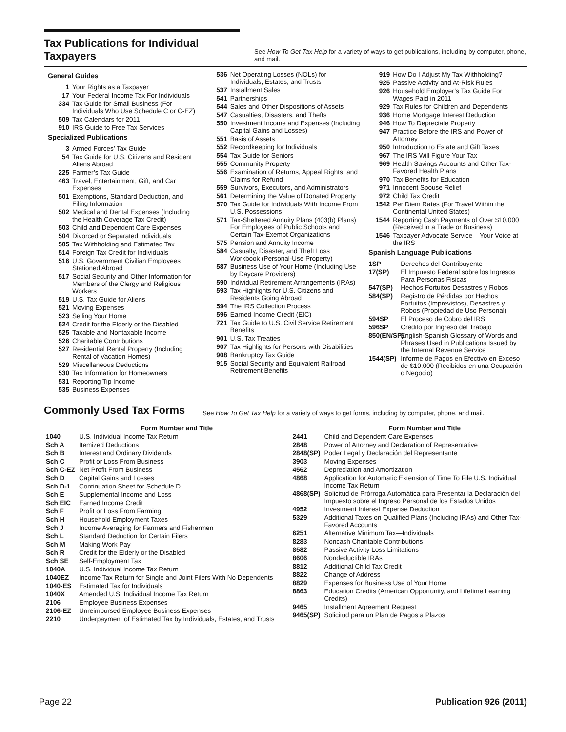Tax Publications for Individual Taxpayers
See How To Get Tax Help for a variety of ways to get publications, including by computer, phone, and mail.
General Guides
1 Your Rights as a Taxpayer
17 Your Federal Income Tax For Individuals
334 Tax Guide for Small Business (For Individuals Who Use Schedule C or C-EZ)
509 Tax Calendars for 2011
910 IRS Guide to Free Tax Services
Specialized Publications
3 Armed Forces’ Tax Guide
54 Tax Guide for U.S. Citizens and Resident Aliens Abroad
225 Farmer’s Tax Guide
463 Travel, Entertainment, Gift, and Car Expenses
501 Exemptions, Standard Deduction, and Filing Information
502 Medical and Dental Expenses (Including the Health Coverage Tax Credit)
503 Child and Dependent Care Expenses
504 Divorced or Separated Individuals
505 Tax Withholding and Estimated Tax
514 Foreign Tax Credit for Individuals
516 U.S. Government Civilian Employees Stationed Abroad
517 Social Security and Other Information for Members of the Clergy and Religious Workers
519 U.S. Tax Guide for Aliens
521 Moving Expenses
523 Selling Your Home
524 Credit for the Elderly or the Disabled
525 Taxable and Nontaxable Income
526 Charitable Contributions
527 Residential Rental Property (Including Rental of Vacation Homes)
529 Miscellaneous Deductions
530 Tax Information for Homeowners
531 Reporting Tip Income
535 Business Expenses
536 Net Operating Losses (NOLs) for Individuals, Estates, and Trusts
537 Installment Sales
541 Partnerships
544 Sales and Other Dispositions of Assets
547 Casualties, Disasters, and Thefts
550 Investment Income and Expenses (Including Capital Gains and Losses)
551 Basis of Assets
552 Recordkeeping for Individuals
554 Tax Guide for Seniors
555 Community Property
556 Examination of Returns, Appeal Rights, and Claims for Refund
559 Survivors, Executors, and Administrators
561 Determining the Value of Donated Property
570 Tax Guide for Individuals With Income From U.S. Possessions
571 Tax-Sheltered Annuity Plans (403(b) Plans) For Employees of Public Schools and Certain Tax-Exempt Organizations
575 Pension and Annuity Income
584 Casualty, Disaster, and Theft Loss Workbook (Personal-Use Property)
587 Business Use of Your Home (Including Use by Daycare Providers)
590 Individual Retirement Arrangements (IRAs)
593 Tax Highlights for U.S. Citizens and Residents Going Abroad
594 The IRS Collection Process
596 Earned Income Credit (EIC)
721 Tax Guide to U.S. Civil Service Retirement Benefits
901 U.S. Tax Treaties
907 Tax Highlights for Persons with Disabilities
908 Bankruptcy Tax Guide
915 Social Security and Equivalent Railroad Retirement Benefits
919 How Do I Adjust My Tax Withholding?
925 Passive Activity and At-Risk Rules
926 Household Employer’s Tax Guide For Wages Paid in 2011
929 Tax Rules for Children and Dependents
936 Home Mortgage Interest Deduction
946 How To Depreciate Property
947 Practice Before the IRS and Power of Attorney
950 Introduction to Estate and Gift Taxes
967 The IRS Will Figure Your Tax
969 Health Savings Accounts and Other Tax-Favored Health Plans
970 Tax Benefits for Education
971 Innocent Spouse Relief
972 Child Tax Credit
1542 Per Diem Rates (For Travel Within the Continental United States)
1544 Reporting Cash Payments of Over $10,000 (Received in a Trade or Business)
1546 Taxpayer Advocate Service – Your Voice at the IRS
Spanish Language Publications
1SP Derechos del Contribuyente
17(SP) El Impuesto Federal sobre los Ingresos Para Personas Fisicas
547(SP) Hechos Fortuitos Desastres y Robos
584(SP) Registro de Pérdidas por Hechos Fortuitos (Imprevistos), Desastres y Robos (Propiedad de Uso Personal)
594SP El Proceso de Cobro del IRS
596SP Crédito por Ingreso del Trabajo
850(EN/SP) English-Spanish Glossary of Words and Phrases Used in Publications Issued by the Internal Revenue Service
1544(SP) Informe de Pagos en Efectivo en Exceso de $10,000 (Recibidos en una Ocupación o Negocio)
Commonly Used Tax Forms
See How To Get Tax Help for a variety of ways to get forms, including by computer, phone, and mail.
| | Form Number and Title |
| --- | --- |
| 1040 | U.S. Individual Income Tax Return |
| Sch A | Itemized Deductions |
| Sch B | Interest and Ordinary Dividends |
| Sch C | Profit or Loss From Business |
| Sch C-EZ | Net Profit From Business |
| Sch D | Capital Gains and Losses |
| Sch D-1 | Continuation Sheet for Schedule D |
| Sch E | Supplemental Income and Loss |
| Sch EIC | Earned Income Credit |
| Sch F | Profit or Loss From Farming |
| Sch H | Household Employment Taxes |
| Sch J | Income Averaging for Farmers and Fishermen |
| Sch L | Standard Deduction for Certain Filers |
| Sch M | Making Work Pay |
| Sch R | Credit for the Elderly or the Disabled |
| Sch SE | Self-Employment Tax |
| 1040A | U.S. Individual Income Tax Return |
| 1040EZ | Income Tax Return for Single and Joint Filers With No Dependents |
| 1040-ES | Estimated Tax for Individuals |
| 1040X | Amended U.S. Individual Income Tax Return |
| 2106 | Employee Business Expenses |
| 2106-EZ | Unreimbursed Employee Business Expenses |
| 2210 | Underpayment of Estimated Tax by Individuals, Estates, and Trusts |
| | Form Number and Title |
| --- | --- |
| 2441 | Child and Dependent Care Expenses |
| 2848 | Power of Attorney and Declaration of Representative |
| 2848(SP) | Poder Legal y Declaración del Representante |
| 3903 | Moving Expenses |
| 4562 | Depreciation and Amortization |
| 4868 | Application for Automatic Extension of Time To File U.S. Individual Income Tax Return |
| 4868(SP) | Solicitud de Prórroga Automática para Presentar la Declaración del Impuesto sobre el Ingreso Personal de los Estados Unidos |
| 4952 | Investment Interest Expense Deduction |
| 5329 | Additional Taxes on Qualified Plans (Including IRAs) and Other Tax-Favored Accounts |
| 6251 | Alternative Minimum Tax—Individuals |
| 8283 | Noncash Charitable Contributions |
| 8582 | Passive Activity Loss Limitations |
| 8606 | Nondeductible IRAs |
| 8812 | Additional Child Tax Credit |
| 8822 | Change of Address |
| 8829 | Expenses for Business Use of Your Home |
| 8863 | Education Credits (American Opportunity, and Lifetime Learning Credits) |
| 9465 | Installment Agreement Request |
| 9465(SP) | Solicitud para un Plan de Pagos a Plazos |
Page 22 Publication 926 (2011)